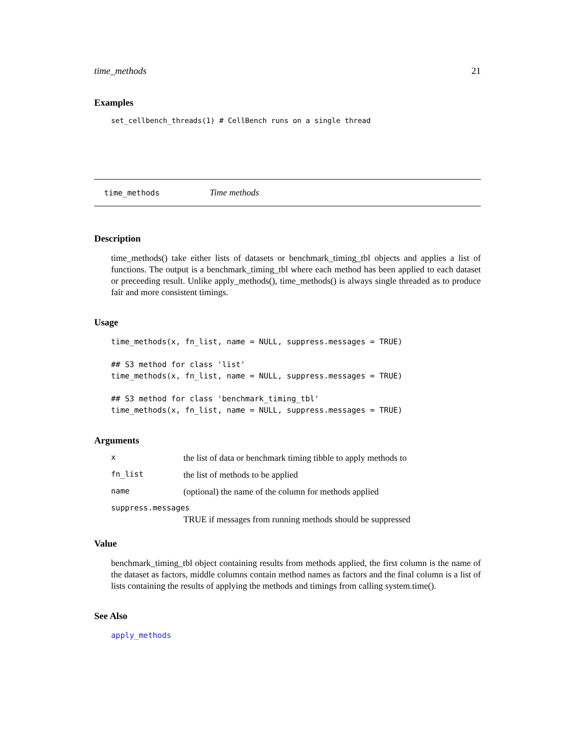time_methods 21
Examples
set_cellbench_threads(1) # CellBench runs on a single thread
time_methods Time methods
Description
time_methods() take either lists of datasets or benchmark_timing_tbl objects and applies a list of functions. The output is a benchmark_timing_tbl where each method has been applied to each dataset or preceeding result. Unlike apply_methods(), time_methods() is always single threaded as to produce fair and more consistent timings.
Usage
time_methods(x, fn_list, name = NULL, suppress.messages = TRUE)

## S3 method for class 'list'
time_methods(x, fn_list, name = NULL, suppress.messages = TRUE)

## S3 method for class 'benchmark_timing_tbl'
time_methods(x, fn_list, name = NULL, suppress.messages = TRUE)
Arguments
| x | the list of data or benchmark timing tibble to apply methods to |
| fn_list | the list of methods to be applied |
| name | (optional) the name of the column for methods applied |
| suppress.messages | |
| | TRUE if messages from running methods should be suppressed |
Value
benchmark_timing_tbl object containing results from methods applied, the first column is the name of the dataset as factors, middle columns contain method names as factors and the final column is a list of lists containing the results of applying the methods and timings from calling system.time().
See Also
apply_methods